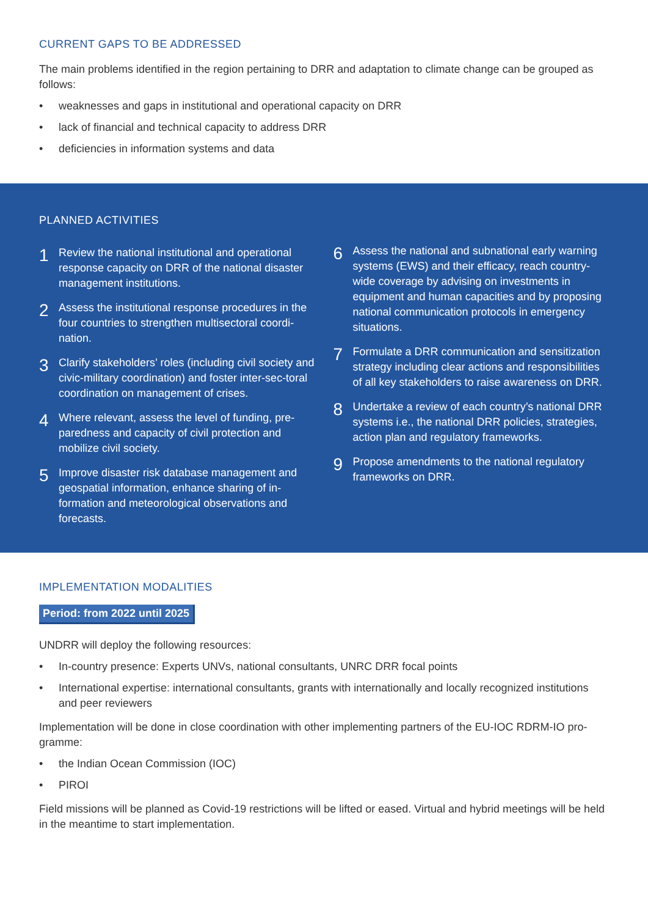CURRENT GAPS TO BE ADDRESSED
The main problems identified in the region pertaining to DRR and adaptation to climate change can be grouped as follows:
• weaknesses and gaps in institutional and operational capacity on DRR
• lack of financial and technical capacity to address DRR
• deficiencies in information systems and data
PLANNED ACTIVITIES
1
Review the national institutional and operational response capacity on DRR of the national disaster management institutions.
2
Assess the institutional response procedures in the four countries to strengthen multisectoral coordi-nation.
3
Clarify stakeholders’ roles (including civil society and civic-military coordination) and foster inter-sec-toral coordination on management of crises.
4
Where relevant, assess the level of funding, pre-paredness and capacity of civil protection and mobilize civil society.
5
Improve disaster risk database management and geospatial information, enhance sharing of in-formation and meteorological observations and forecasts.
6
Assess the national and subnational early warning systems (EWS) and their efficacy, reach country-wide coverage by advising on investments in equipment and human capacities and by proposing national communication protocols in emergency situations.
7
Formulate a DRR communication and sensitization strategy including clear actions and responsibilities of all key stakeholders to raise awareness on DRR.
8
Undertake a review of each country’s national DRR systems i.e., the national DRR policies, strategies, action plan and regulatory frameworks.
9
Propose amendments to the national regulatory frameworks on DRR.
IMPLEMENTATION MODALITIES
Period: from 2022 until 2025
UNDRR will deploy the following resources:
• In-country presence: Experts UNVs, national consultants, UNRC DRR focal points
• International expertise: international consultants, grants with internationally and locally recognized institutions and peer reviewers
Implementation will be done in close coordination with other implementing partners of the EU-IOC RDRM-IO pro-gramme:
• the Indian Ocean Commission (IOC)
• PIROI
Field missions will be planned as Covid-19 restrictions will be lifted or eased. Virtual and hybrid meetings will be held in the meantime to start implementation.